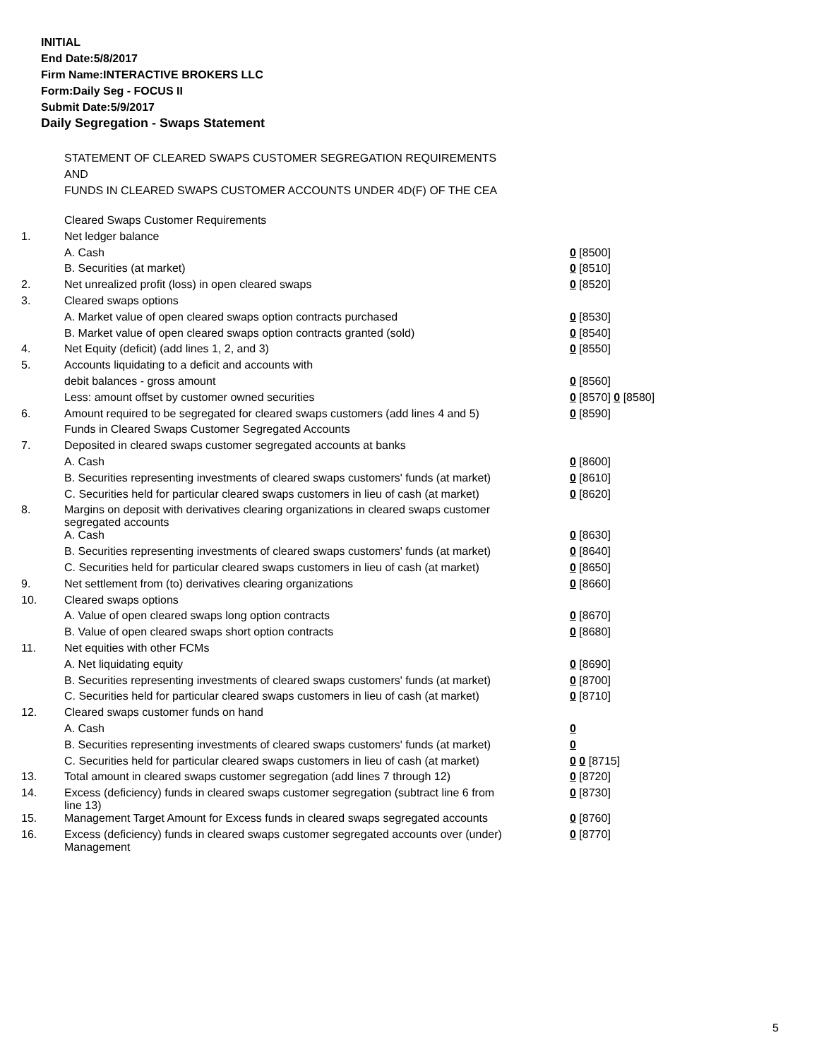INITIAL
End Date:5/8/2017
Firm Name:INTERACTIVE BROKERS LLC
Form:Daily Seg - FOCUS II
Submit Date:5/9/2017
Daily Segregation - Swaps Statement
STATEMENT OF CLEARED SWAPS CUSTOMER SEGREGATION REQUIREMENTS
AND
FUNDS IN CLEARED SWAPS CUSTOMER ACCOUNTS UNDER 4D(F) OF THE CEA
| | Cleared Swaps Customer Requirements | |
| 1. | Net ledger balance | |
| | A. Cash | 0 [8500] |
| | B. Securities (at market) | 0 [8510] |
| 2. | Net unrealized profit (loss) in open cleared swaps | 0 [8520] |
| 3. | Cleared swaps options | |
| | A. Market value of open cleared swaps option contracts purchased | 0 [8530] |
| | B. Market value of open cleared swaps option contracts granted (sold) | 0 [8540] |
| 4. | Net Equity (deficit) (add lines 1, 2, and 3) | 0 [8550] |
| 5. | Accounts liquidating to a deficit and accounts with | |
| | debit balances - gross amount | 0 [8560] |
| | Less: amount offset by customer owned securities | 0 [8570] 0 [8580] |
| 6. | Amount required to be segregated for cleared swaps customers (add lines 4 and 5) | 0 [8590] |
| | Funds in Cleared Swaps Customer Segregated Accounts | |
| 7. | Deposited in cleared swaps customer segregated accounts at banks | |
| | A. Cash | 0 [8600] |
| | B. Securities representing investments of cleared swaps customers' funds (at market) | 0 [8610] |
| | C. Securities held for particular cleared swaps customers in lieu of cash (at market) | 0 [8620] |
| 8. | Margins on deposit with derivatives clearing organizations in cleared swaps customer segregated accounts | |
| | A. Cash | 0 [8630] |
| | B. Securities representing investments of cleared swaps customers' funds (at market) | 0 [8640] |
| | C. Securities held for particular cleared swaps customers in lieu of cash (at market) | 0 [8650] |
| 9. | Net settlement from (to) derivatives clearing organizations | 0 [8660] |
| 10. | Cleared swaps options | |
| | A. Value of open cleared swaps long option contracts | 0 [8670] |
| | B. Value of open cleared swaps short option contracts | 0 [8680] |
| 11. | Net equities with other FCMs | |
| | A. Net liquidating equity | 0 [8690] |
| | B. Securities representing investments of cleared swaps customers' funds (at market) | 0 [8700] |
| | C. Securities held for particular cleared swaps customers in lieu of cash (at market) | 0 [8710] |
| 12. | Cleared swaps customer funds on hand | |
| | A. Cash | 0 |
| | B. Securities representing investments of cleared swaps customers' funds (at market) | 0 |
| | C. Securities held for particular cleared swaps customers in lieu of cash (at market) | 0 0 [8715] |
| 13. | Total amount in cleared swaps customer segregation (add lines 7 through 12) | 0 [8720] |
| 14. | Excess (deficiency) funds in cleared swaps customer segregation (subtract line 6 from line 13) | 0 [8730] |
| 15. | Management Target Amount for Excess funds in cleared swaps segregated accounts | 0 [8760] |
| 16. | Excess (deficiency) funds in cleared swaps customer segregated accounts over (under) Management | 0 [8770] |
5